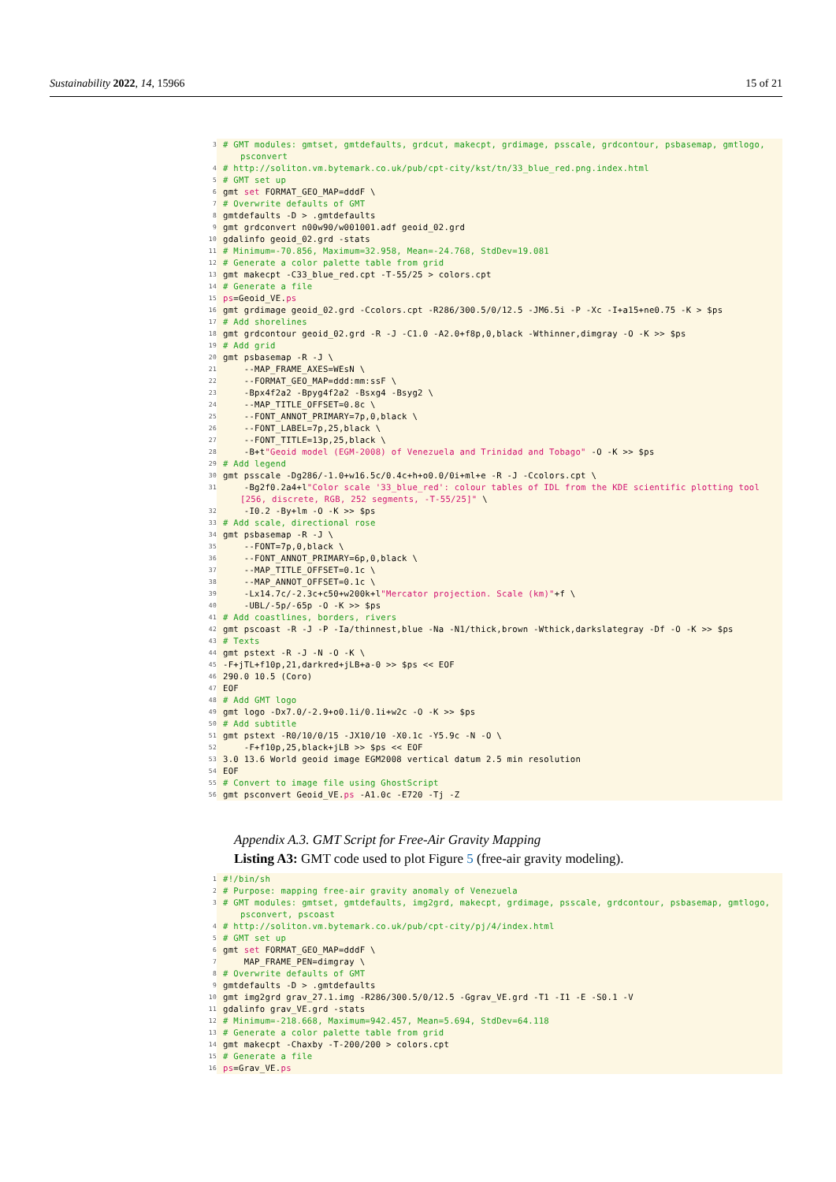Sustainability 2022, 14, 15966 15 of 21
3 # GMT modules: gmtset, gmtdefaults, grdcut, makecpt, grdimage, psscale, grdcontour, psbasemap, gmtlogo, psconvert
4 # http://soliton.vm.bytemark.co.uk/pub/cpt-city/kst/tn/33_blue_red.png.index.html
5 # GMT set up
6 gmt set FORMAT_GEO_MAP=dddF \
7 # Overwrite defaults of GMT
8 gmtdefaults -D > .gmtdefaults
9 gmt grdconvert n00w90/w001001.adf geoid_02.grd
10 gdalinfo geoid_02.grd -stats
11 # Minimum=-70.856, Maximum=32.958, Mean=-24.768, StdDev=19.081
12 # Generate a color palette table from grid
13 gmt makecpt -C33_blue_red.cpt -T-55/25 > colors.cpt
14 # Generate a file
15 ps=Geoid_VE.ps
16 gmt grdimage geoid_02.grd -Ccolors.cpt -R286/300.5/0/12.5 -JM6.5i -P -Xc -I+a15+ne0.75 -K > $ps
17 # Add shorelines
18 gmt grdcontour geoid_02.grd -R -J -C1.0 -A2.0+f8p,0,black -Wthinner,dimgray -O -K >> $ps
19 # Add grid
20 gmt psbasemap -R -J \
21 --MAP_FRAME_AXES=WEsN \
22 --FORMAT_GEO_MAP=ddd:mm:ssF \
23 -Bpx4f2a2 -Bpyg4f2a2 -Bsxg4 -Bsyg2 \
24 --MAP_TITLE_OFFSET=0.8c \
25 --FONT_ANNOT_PRIMARY=7p,0,black \
26 --FONT_LABEL=7p,25,black \
27 --FONT_TITLE=13p,25,black \
28 -B+t"Geoid model (EGM-2008) of Venezuela and Trinidad and Tobago" -O -K >> $ps
29 # Add legend
30 gmt psscale -Dg286/-1.0+w16.5c/0.4c+h+o0.0/0i+ml+e -R -J -Ccolors.cpt \
31 -Bg2f0.2a4+l"Color scale '33_blue_red': colour tables of IDL from the KDE scientific plotting tool [256, discrete, RGB, 252 segments, -T-55/25]" \
32 -I0.2 -By+lm -O -K >> $ps
33 # Add scale, directional rose
34 gmt psbasemap -R -J \
35 --FONT=7p,0,black \
36 --FONT_ANNOT_PRIMARY=6p,0,black \
37 --MAP_TITLE_OFFSET=0.1c \
38 --MAP_ANNOT_OFFSET=0.1c \
39 -Lx14.7c/-2.3c+c50+w200k+l"Mercator projection. Scale (km)"+f \
40 -UBL/-5p/-65p -O -K >> $ps
41 # Add coastlines, borders, rivers
42 gmt pscoast -R -J -P -Ia/thinnest,blue -Na -N1/thick,brown -Wthick,darkslategray -Df -O -K >> $ps
43 # Texts
44 gmt pstext -R -J -N -O -K \
45 -F+jTL+f10p,21,darkred+jLB+a-0 >> $ps << EOF
46 290.0 10.5 (Coro)
47 EOF
48 # Add GMT logo
49 gmt logo -Dx7.0/-2.9+o0.1i/0.1i+w2c -O -K >> $ps
50 # Add subtitle
51 gmt pstext -R0/10/0/15 -JX10/10 -X0.1c -Y5.9c -N -O \
52 -F+f10p,25,black+jLB >> $ps << EOF
53 3.0 13.6 World geoid image EGM2008 vertical datum 2.5 min resolution
54 EOF
55 # Convert to image file using GhostScript
56 gmt psconvert Geoid_VE.ps -A1.0c -E720 -Tj -Z
Appendix A.3. GMT Script for Free-Air Gravity Mapping
Listing A3: GMT code used to plot Figure 5 (free-air gravity modeling).
1 #!/bin/sh
2 # Purpose: mapping free-air gravity anomaly of Venezuela
3 # GMT modules: gmtset, gmtdefaults, img2grd, makecpt, grdimage, psscale, grdcontour, psbasemap, gmtlogo, psconvert, pscoast
4 # http://soliton.vm.bytemark.co.uk/pub/cpt-city/pj/4/index.html
5 # GMT set up
6 gmt set FORMAT_GEO_MAP=dddF \
7 MAP_FRAME_PEN=dimgray \
8 # Overwrite defaults of GMT
9 gmtdefaults -D > .gmtdefaults
10 gmt img2grd grav_27.1.img -R286/300.5/0/12.5 -Ggrav_VE.grd -T1 -I1 -E -S0.1 -V
11 gdalinfo grav_VE.grd -stats
12 # Minimum=-218.668, Maximum=942.457, Mean=5.694, StdDev=64.118
13 # Generate a color palette table from grid
14 gmt makecpt -Chaxby -T-200/200 > colors.cpt
15 # Generate a file
16 ps=Grav_VE.ps